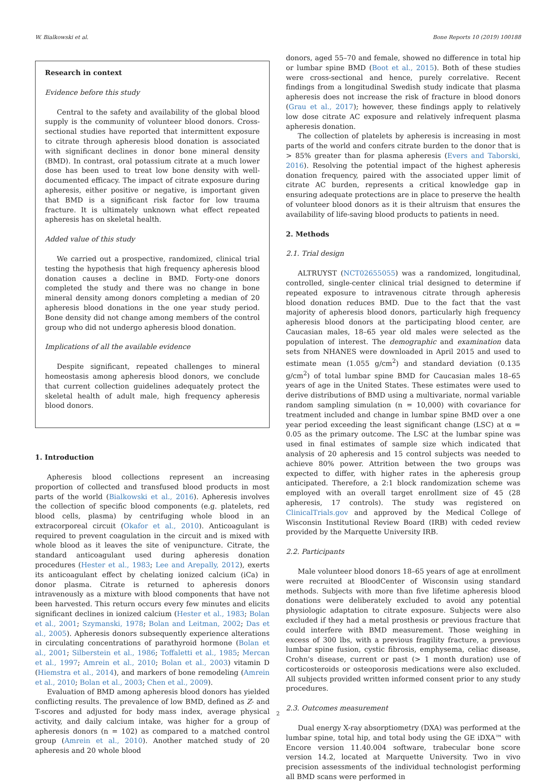W. Bialkowski et al. Bone Reports 10 (2019) 100188
Research in context
Evidence before this study
Central to the safety and availability of the global blood supply is the community of volunteer blood donors. Cross-sectional studies have reported that intermittent exposure to citrate through apheresis blood donation is associated with significant declines in donor bone mineral density (BMD). In contrast, oral potassium citrate at a much lower dose has been used to treat low bone density with well-documented efficacy. The impact of citrate exposure during apheresis, either positive or negative, is important given that BMD is a significant risk factor for low trauma fracture. It is ultimately unknown what effect repeated apheresis has on skeletal health.
Added value of this study
We carried out a prospective, randomized, clinical trial testing the hypothesis that high frequency apheresis blood donation causes a decline in BMD. Forty-one donors completed the study and there was no change in bone mineral density among donors completing a median of 20 apheresis blood donations in the one year study period. Bone density did not change among members of the control group who did not undergo apheresis blood donation.
Implications of all the available evidence
Despite significant, repeated challenges to mineral homeostasis among apheresis blood donors, we conclude that current collection guidelines adequately protect the skeletal health of adult male, high frequency apheresis blood donors.
1. Introduction
Apheresis blood collections represent an increasing proportion of collected and transfused blood products in most parts of the world (Bialkowski et al., 2016). Apheresis involves the collection of specific blood components (e.g. platelets, red blood cells, plasma) by centrifuging whole blood in an extracorporeal circuit (Okafor et al., 2010). Anticoagulant is required to prevent coagulation in the circuit and is mixed with whole blood as it leaves the site of venipuncture. Citrate, the standard anticoagulant used during apheresis donation procedures (Hester et al., 1983; Lee and Arepally, 2012), exerts its anticoagulant effect by chelating ionized calcium (iCa) in donor plasma. Citrate is returned to apheresis donors intravenously as a mixture with blood components that have not been harvested. This return occurs every few minutes and elicits significant declines in ionized calcium (Hester et al., 1983; Bolan et al., 2001; Szymanski, 1978; Bolan and Leitman, 2002; Das et al., 2005). Apheresis donors subsequently experience alterations in circulating concentrations of parathyroid hormone (Bolan et al., 2001; Silberstein et al., 1986; Toffaletti et al., 1985; Mercan et al., 1997; Amrein et al., 2010; Bolan et al., 2003) vitamin D (Hiemstra et al., 2014), and markers of bone remodeling (Amrein et al., 2010; Bolan et al., 2003; Chen et al., 2009).
Evaluation of BMD among apheresis blood donors has yielded conflicting results. The prevalence of low BMD, defined as Z- and T-scores and adjusted for body mass index, average physical activity, and daily calcium intake, was higher for a group of apheresis donors (n = 102) as compared to a matched control group (Amrein et al., 2010). Another matched study of 20 apheresis and 20 whole blood
donors, aged 55–70 and female, showed no difference in total hip or lumbar spine BMD (Boot et al., 2015). Both of these studies were cross-sectional and hence, purely correlative. Recent findings from a longitudinal Swedish study indicate that plasma apheresis does not increase the risk of fracture in blood donors (Grau et al., 2017); however, these findings apply to relatively low dose citrate AC exposure and relatively infrequent plasma apheresis donation.
The collection of platelets by apheresis is increasing in most parts of the world and confers citrate burden to the donor that is > 85% greater than for plasma apheresis (Evers and Taborski, 2016). Resolving the potential impact of the highest apheresis donation frequency, paired with the associated upper limit of citrate AC burden, represents a critical knowledge gap in ensuring adequate protections are in place to preserve the health of volunteer blood donors as it is their altruism that ensures the availability of life-saving blood products to patients in need.
2. Methods
2.1. Trial design
ALTRUYST (NCT02655055) was a randomized, longitudinal, controlled, single-center clinical trial designed to determine if repeated exposure to intravenous citrate through apheresis blood donation reduces BMD. Due to the fact that the vast majority of apheresis blood donors, particularly high frequency apheresis blood donors at the participating blood center, are Caucasian males, 18–65 year old males were selected as the population of interest. The demographic and examination data sets from NHANES were downloaded in April 2015 and used to estimate mean (1.055 g/cm<sup>2</sup>) and standard deviation (0.135 g/cm<sup>2</sup>) of total lumbar spine BMD for Caucasian males 18–65 years of age in the United States. These estimates were used to derive distributions of BMD using a multivariate, normal variable random sampling simulation (n = 10,000) with covariance for treatment included and change in lumbar spine BMD over a one year period exceeding the least significant change (LSC) at α = 0.05 as the primary outcome. The LSC at the lumbar spine was used in final estimates of sample size which indicated that analysis of 20 apheresis and 15 control subjects was needed to achieve 80% power. Attrition between the two groups was expected to differ, with higher rates in the apheresis group anticipated. Therefore, a 2:1 block randomization scheme was employed with an overall target enrollment size of 45 (28 apheresis, 17 controls). The study was registered on ClinicalTrials.gov and approved by the Medical College of Wisconsin Institutional Review Board (IRB) with ceded review provided by the Marquette University IRB.
2.2. Participants
Male volunteer blood donors 18–65 years of age at enrollment were recruited at BloodCenter of Wisconsin using standard methods. Subjects with more than five lifetime apheresis blood donations were deliberately excluded to avoid any potential physiologic adaptation to citrate exposure. Subjects were also excluded if they had a metal prosthesis or previous fracture that could interfere with BMD measurement. Those weighing in excess of 300 lbs, with a previous fragility fracture, a previous lumbar spine fusion, cystic fibrosis, emphysema, celiac disease, Crohn's disease, current or past (> 1 month duration) use of corticosteroids or osteoporosis medications were also excluded. All subjects provided written informed consent prior to any study procedures.
2.3. Outcomes measurement
Dual energy X-ray absorptiometry (DXA) was performed at the lumbar spine, total hip, and total body using the GE iDXA™ with Encore version 11.40.004 software, trabecular bone score version 14.2, located at Marquette University. Two in vivo precision assessments of the individual technologist performing all BMD scans were performed in
2